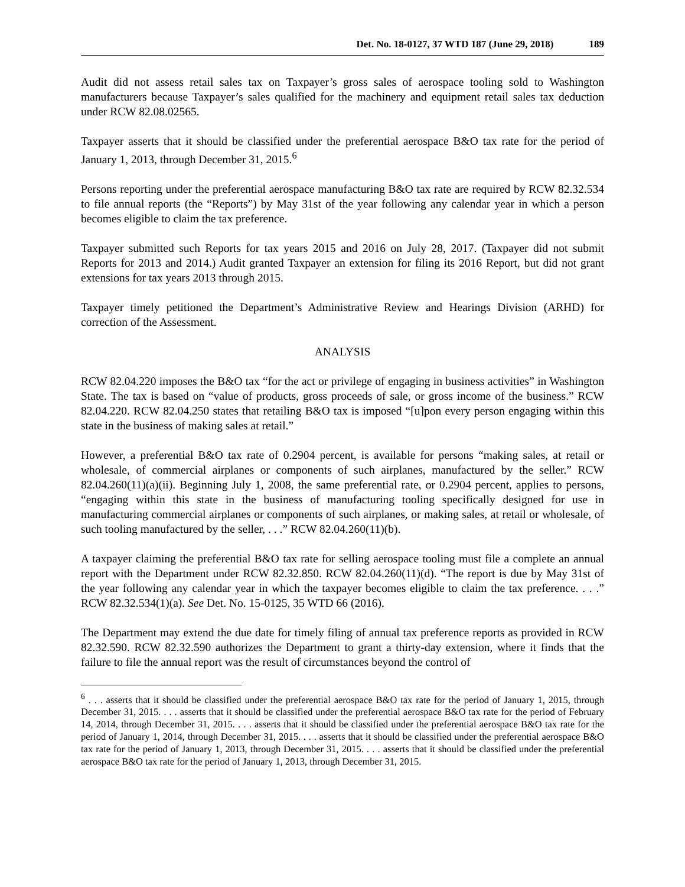Det. No. 18-0127, 37 WTD 187 (June 29, 2018) 189
Audit did not assess retail sales tax on Taxpayer’s gross sales of aerospace tooling sold to Washington manufacturers because Taxpayer’s sales qualified for the machinery and equipment retail sales tax deduction under RCW 82.08.02565.
Taxpayer asserts that it should be classified under the preferential aerospace B&O tax rate for the period of January 1, 2013, through December 31, 2015.<sup>6</sup>
Persons reporting under the preferential aerospace manufacturing B&O tax rate are required by RCW 82.32.534 to file annual reports (the “Reports”) by May 31st of the year following any calendar year in which a person becomes eligible to claim the tax preference.
Taxpayer submitted such Reports for tax years 2015 and 2016 on July 28, 2017. (Taxpayer did not submit Reports for 2013 and 2014.) Audit granted Taxpayer an extension for filing its 2016 Report, but did not grant extensions for tax years 2013 through 2015.
Taxpayer timely petitioned the Department’s Administrative Review and Hearings Division (ARHD) for correction of the Assessment.
ANALYSIS
RCW 82.04.220 imposes the B&O tax “for the act or privilege of engaging in business activities” in Washington State. The tax is based on “value of products, gross proceeds of sale, or gross income of the business.” RCW 82.04.220. RCW 82.04.250 states that retailing B&O tax is imposed “[u]pon every person engaging within this state in the business of making sales at retail.”
However, a preferential B&O tax rate of 0.2904 percent, is available for persons “making sales, at retail or wholesale, of commercial airplanes or components of such airplanes, manufactured by the seller.” RCW 82.04.260(11)(a)(ii). Beginning July 1, 2008, the same preferential rate, or 0.2904 percent, applies to persons, “engaging within this state in the business of manufacturing tooling specifically designed for use in manufacturing commercial airplanes or components of such airplanes, or making sales, at retail or wholesale, of such tooling manufactured by the seller, . . .” RCW 82.04.260(11)(b).
A taxpayer claiming the preferential B&O tax rate for selling aerospace tooling must file a complete an annual report with the Department under RCW 82.32.850. RCW 82.04.260(11)(d). “The report is due by May 31st of the year following any calendar year in which the taxpayer becomes eligible to claim the tax preference. . . .” RCW 82.32.534(1)(a). See Det. No. 15-0125, 35 WTD 66 (2016).
The Department may extend the due date for timely filing of annual tax preference reports as provided in RCW 82.32.590. RCW 82.32.590 authorizes the Department to grant a thirty-day extension, where it finds that the failure to file the annual report was the result of circumstances beyond the control of
<sup>6</sup> . . . asserts that it should be classified under the preferential aerospace B&O tax rate for the period of January 1, 2015, through December 31, 2015. . . . asserts that it should be classified under the preferential aerospace B&O tax rate for the period of February 14, 2014, through December 31, 2015. . . . asserts that it should be classified under the preferential aerospace B&O tax rate for the period of January 1, 2014, through December 31, 2015. . . . asserts that it should be classified under the preferential aerospace B&O tax rate for the period of January 1, 2013, through December 31, 2015. . . . asserts that it should be classified under the preferential aerospace B&O tax rate for the period of January 1, 2013, through December 31, 2015.